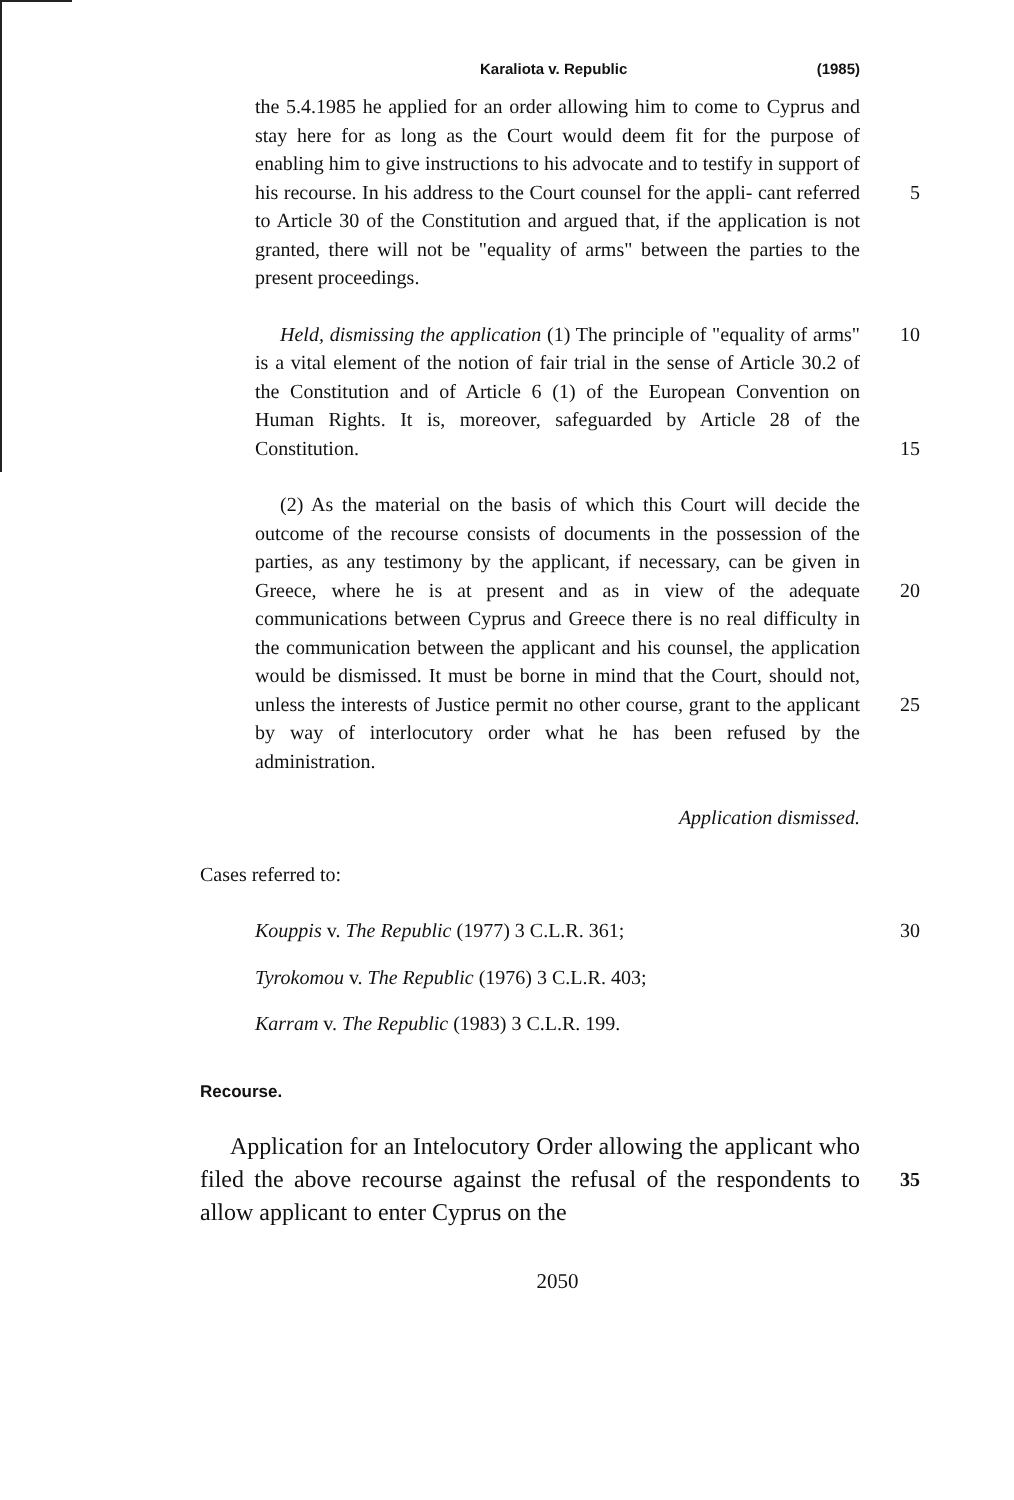Karaliota v. Republic (1985)
the 5.4.1985 he applied for an order allowing him to come to Cyprus and stay here for as long as the Court would deem fit for the purpose of enabling him to give instructions to his advocate and to testify in support of his recourse. In his address to the Court counsel for the appli- 5 cant referred to Article 30 of the Constitution and argued that, if the application is not granted, there will not be "equality of arms" between the parties to the present proceedings.
Held, dismissing the application (1) The principle of 10 "equality of arms" is a vital element of the notion of fair trial in the sense of Article 30.2 of the Constitution and of Article 6 (1) of the European Convention on Human Rights. It is, moreover, safeguarded by Article 28 of the Constitution. 15
(2) As the material on the basis of which this Court will decide the outcome of the recourse consists of documents in the possession of the parties, as any testimony by the applicant, if necessary, can be given in Greece, where he is at present and as in view of the adequate 20 communications between Cyprus and Greece there is no real difficulty in the communication between the applicant and his counsel, the application would be dismissed. It must be borne in mind that the Court, should not, unless the interests of Justice permit no other course, grant to 25 the applicant by way of interlocutory order what he has been refused by the administration.
Application dismissed.
Cases referred to:
Kouppis v. The Republic (1977) 3 C.L.R. 361; 30
Tyrokomou v. The Republic (1976) 3 C.L.R. 403;
Karram v. The Republic (1983) 3 C.L.R. 199.
Recourse.
Application for an Intelocutory Order allowing the applicant who filed the above recourse against the refusal of 35 the respondents to allow applicant to enter Cyprus on the
2050